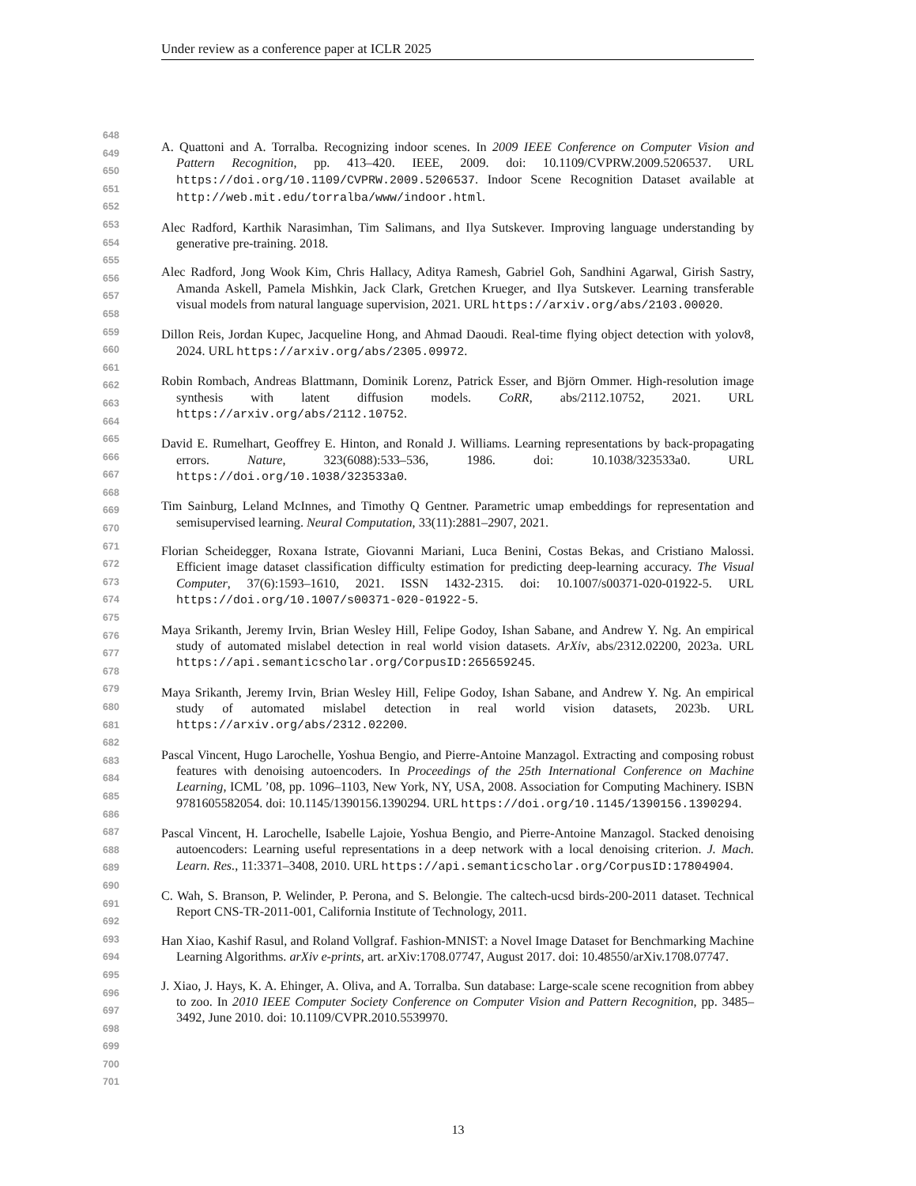Under review as a conference paper at ICLR 2025
648
649
650
651
652
653
654
655
656
657
658
659
660
661
662
663
664
665
666
667
668
669
670
671
672
673
674
675
676
677
678
679
680
681
682
683
684
685
686
687
688
689
690
691
692
693
694
695
696
697
698
699
700
701
A. Quattoni and A. Torralba. Recognizing indoor scenes. In 2009 IEEE Conference on Computer Vision and Pattern Recognition, pp. 413–420. IEEE, 2009. doi: 10.1109/CVPRW.2009.5206537. URL https://doi.org/10.1109/CVPRW.2009.5206537. Indoor Scene Recognition Dataset available at http://web.mit.edu/torralba/www/indoor.html.
Alec Radford, Karthik Narasimhan, Tim Salimans, and Ilya Sutskever. Improving language understanding by generative pre-training. 2018.
Alec Radford, Jong Wook Kim, Chris Hallacy, Aditya Ramesh, Gabriel Goh, Sandhini Agarwal, Girish Sastry, Amanda Askell, Pamela Mishkin, Jack Clark, Gretchen Krueger, and Ilya Sutskever. Learning transferable visual models from natural language supervision, 2021. URL https://arxiv.org/abs/2103.00020.
Dillon Reis, Jordan Kupec, Jacqueline Hong, and Ahmad Daoudi. Real-time flying object detection with yolov8, 2024. URL https://arxiv.org/abs/2305.09972.
Robin Rombach, Andreas Blattmann, Dominik Lorenz, Patrick Esser, and Björn Ommer. High-resolution image synthesis with latent diffusion models. CoRR, abs/2112.10752, 2021. URL https://arxiv.org/abs/2112.10752.
David E. Rumelhart, Geoffrey E. Hinton, and Ronald J. Williams. Learning representations by back-propagating errors. Nature, 323(6088):533–536, 1986. doi: 10.1038/323533a0. URL https://doi.org/10.1038/323533a0.
Tim Sainburg, Leland McInnes, and Timothy Q Gentner. Parametric umap embeddings for representation and semisupervised learning. Neural Computation, 33(11):2881–2907, 2021.
Florian Scheidegger, Roxana Istrate, Giovanni Mariani, Luca Benini, Costas Bekas, and Cristiano Malossi. Efficient image dataset classification difficulty estimation for predicting deep-learning accuracy. The Visual Computer, 37(6):1593–1610, 2021. ISSN 1432-2315. doi: 10.1007/s00371-020-01922-5. URL https://doi.org/10.1007/s00371-020-01922-5.
Maya Srikanth, Jeremy Irvin, Brian Wesley Hill, Felipe Godoy, Ishan Sabane, and Andrew Y. Ng. An empirical study of automated mislabel detection in real world vision datasets. ArXiv, abs/2312.02200, 2023a. URL https://api.semanticscholar.org/CorpusID:265659245.
Maya Srikanth, Jeremy Irvin, Brian Wesley Hill, Felipe Godoy, Ishan Sabane, and Andrew Y. Ng. An empirical study of automated mislabel detection in real world vision datasets, 2023b. URL https://arxiv.org/abs/2312.02200.
Pascal Vincent, Hugo Larochelle, Yoshua Bengio, and Pierre-Antoine Manzagol. Extracting and composing robust features with denoising autoencoders. In Proceedings of the 25th International Conference on Machine Learning, ICML ’08, pp. 1096–1103, New York, NY, USA, 2008. Association for Computing Machinery. ISBN 9781605582054. doi: 10.1145/1390156.1390294. URL https://doi.org/10.1145/1390156.1390294.
Pascal Vincent, H. Larochelle, Isabelle Lajoie, Yoshua Bengio, and Pierre-Antoine Manzagol. Stacked denoising autoencoders: Learning useful representations in a deep network with a local denoising criterion. J. Mach. Learn. Res., 11:3371–3408, 2010. URL https://api.semanticscholar.org/CorpusID:17804904.
C. Wah, S. Branson, P. Welinder, P. Perona, and S. Belongie. The caltech-ucsd birds-200-2011 dataset. Technical Report CNS-TR-2011-001, California Institute of Technology, 2011.
Han Xiao, Kashif Rasul, and Roland Vollgraf. Fashion-MNIST: a Novel Image Dataset for Benchmarking Machine Learning Algorithms. arXiv e-prints, art. arXiv:1708.07747, August 2017. doi: 10.48550/arXiv.1708.07747.
J. Xiao, J. Hays, K. A. Ehinger, A. Oliva, and A. Torralba. Sun database: Large-scale scene recognition from abbey to zoo. In 2010 IEEE Computer Society Conference on Computer Vision and Pattern Recognition, pp. 3485–3492, June 2010. doi: 10.1109/CVPR.2010.5539970.
13